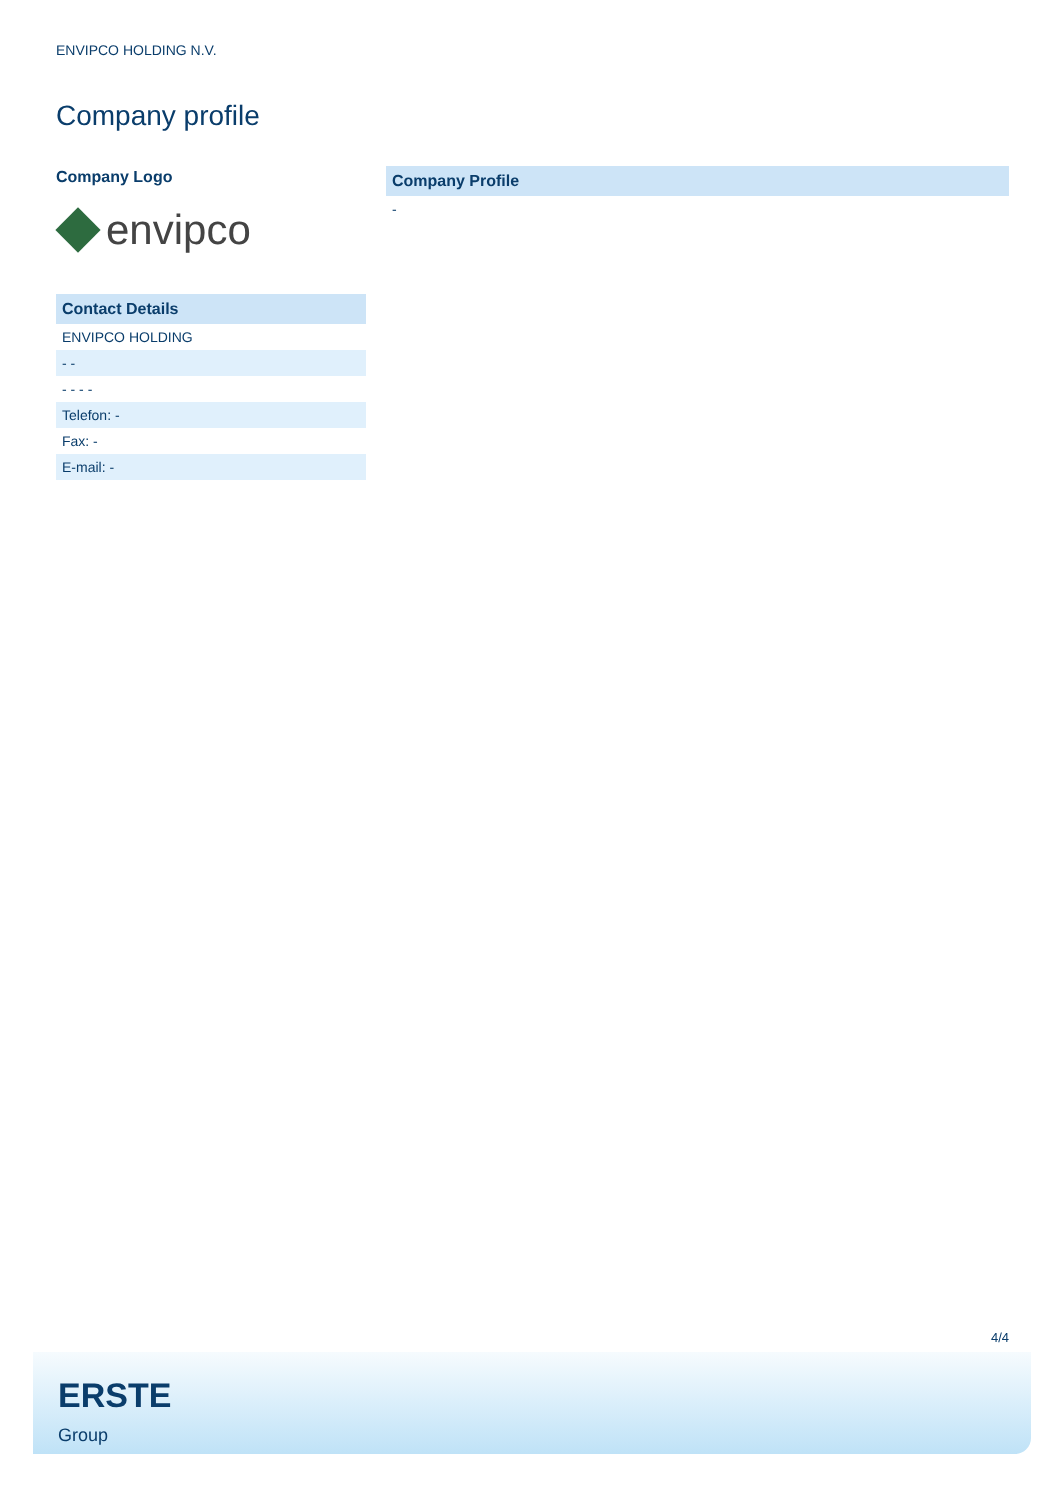ENVIPCO HOLDING N.V.
Company profile
Company Logo
envipco
| Contact Details |
| --- |
| ENVIPCO HOLDING |
| - - |
| - - - - |
| Telefon: - |
| Fax: - |
| E-mail: - |
| Company Profile |
| --- |
| - |
4/4
ERSTE
Group